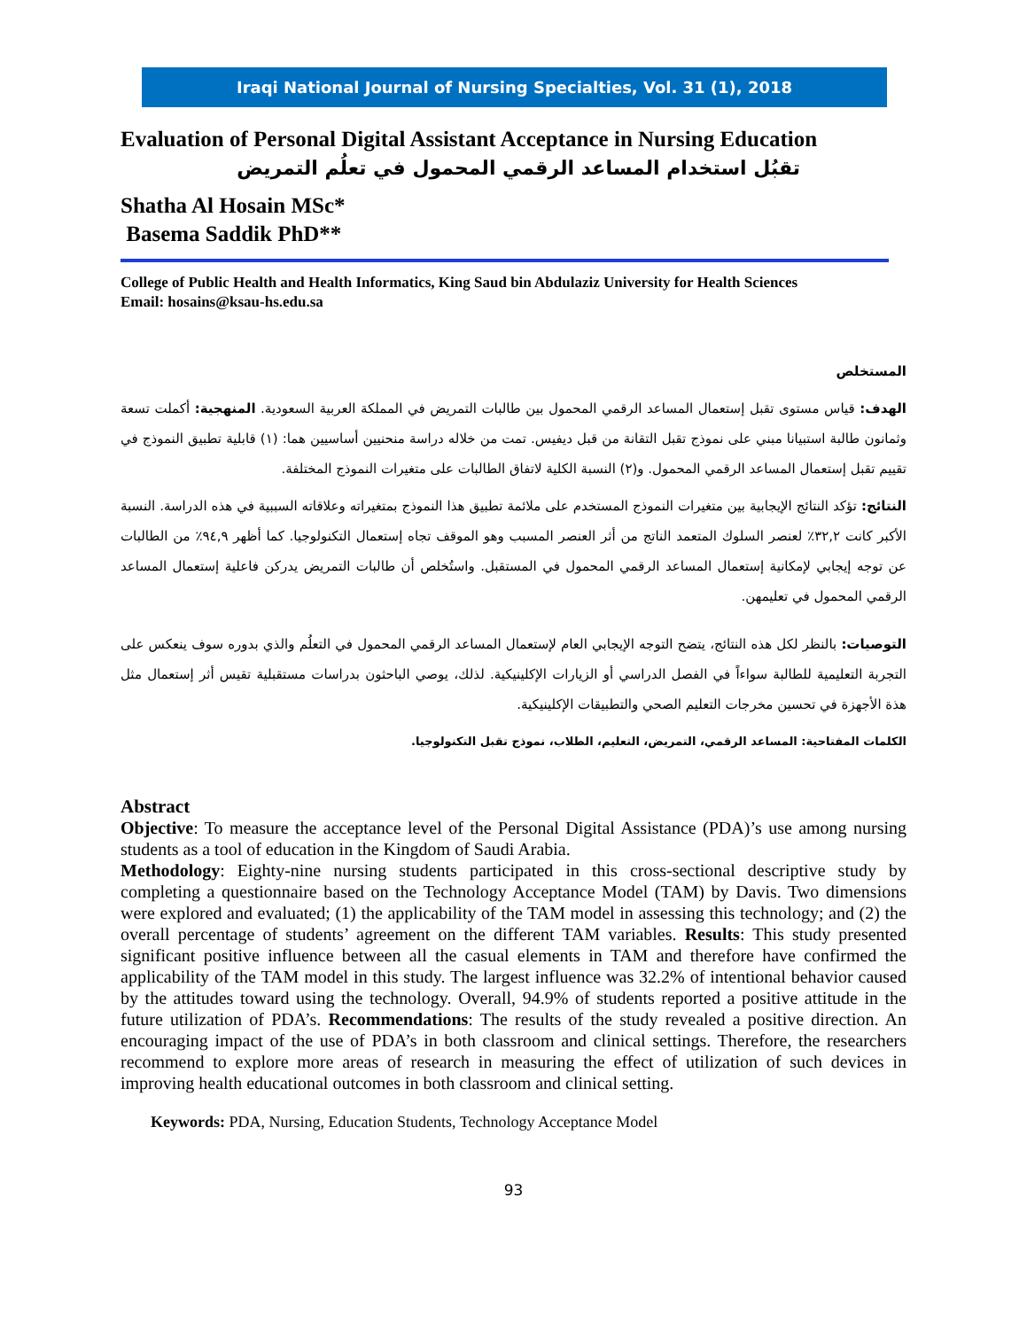Iraqi National Journal of Nursing Specialties, Vol. 31 (1), 2018
Evaluation of Personal Digital Assistant Acceptance in Nursing Education
تقبُل استخدام المساعد الرقمي المحمول في تعلُم التمريض
Shatha Al Hosain MSc*
Basema Saddik PhD**
College of Public Health and Health Informatics, King Saud bin Abdulaziz University for Health Sciences
Email: hosains@ksau-hs.edu.sa
المستخلص
الهدف: قياس مستوى تقبل إستعمال المساعد الرقمي المحمول بين طالبات التمريض في المملكة العربية السعودية. المنهجية: أكملت تسعة وثمانون طالبة استبيانا مبني على نموذج تقبل التقانة من قبل ديفيس. تمت من خلاله دراسة منحنيين أساسيين هما: (١) قابلية تطبيق النموذج في تقييم تقبل إستعمال المساعد الرقمي المحمول. و(٢) النسبة الكلية لاتفاق الطالبات على متغيرات النموذج المختلفة.
النتائج: تؤكد النتائج الإيجابية بين متغيرات النموذج المستخدم على ملائمة تطبيق هذا النموذج بمتغيراته وعلاقاته السببية في هذه الدراسة. النسبة الأكبر كانت ٣٢,٢٪ لعنصر السلوك المتعمد الناتج من أثر العنصر المسبب وهو الموقف تجاه إستعمال التكنولوجيا. كما أظهر ٩٤,٩٪ من الطالبات عن توجه إيجابي لإمكانية إستعمال المساعد الرقمي المحمول في المستقبل. واستُخلص أن طالبات التمريض يدركن فاعلية إستعمال المساعد الرقمي المحمول في تعليمهن.
التوصيات: بالنظر لكل هذه النتائج، يتضح التوجه الإيجابي العام لإستعمال المساعد الرقمي المحمول في التعلُم والذي بدوره سوف ينعكس على التجربة التعليمية للطالبة سواءاً في الفصل الدراسي أو الزيارات الإكلينيكية. لذلك، يوصي الباحثون بدراسات مستقبلية تقيس أثر إستعمال مثل هذة الأجهزة في تحسين مخرجات التعليم الصحي والتطبيقات الإكلينيكية.
الكلمات المفتاحية: المساعد الرقمي، التمريض، التعليم، الطلاب، نموذج تقبل التكنولوجيا.
Abstract
Objective: To measure the acceptance level of the Personal Digital Assistance (PDA)’s use among nursing students as a tool of education in the Kingdom of Saudi Arabia.
Methodology: Eighty-nine nursing students participated in this cross-sectional descriptive study by completing a questionnaire based on the Technology Acceptance Model (TAM) by Davis. Two dimensions were explored and evaluated; (1) the applicability of the TAM model in assessing this technology; and (2) the overall percentage of students’ agreement on the different TAM variables. Results: This study presented significant positive influence between all the casual elements in TAM and therefore have confirmed the applicability of the TAM model in this study. The largest influence was 32.2% of intentional behavior caused by the attitudes toward using the technology. Overall, 94.9% of students reported a positive attitude in the future utilization of PDA’s. Recommendations: The results of the study revealed a positive direction. An encouraging impact of the use of PDA’s in both classroom and clinical settings. Therefore, the researchers recommend to explore more areas of research in measuring the effect of utilization of such devices in improving health educational outcomes in both classroom and clinical setting.
Keywords: PDA, Nursing, Education Students, Technology Acceptance Model
93